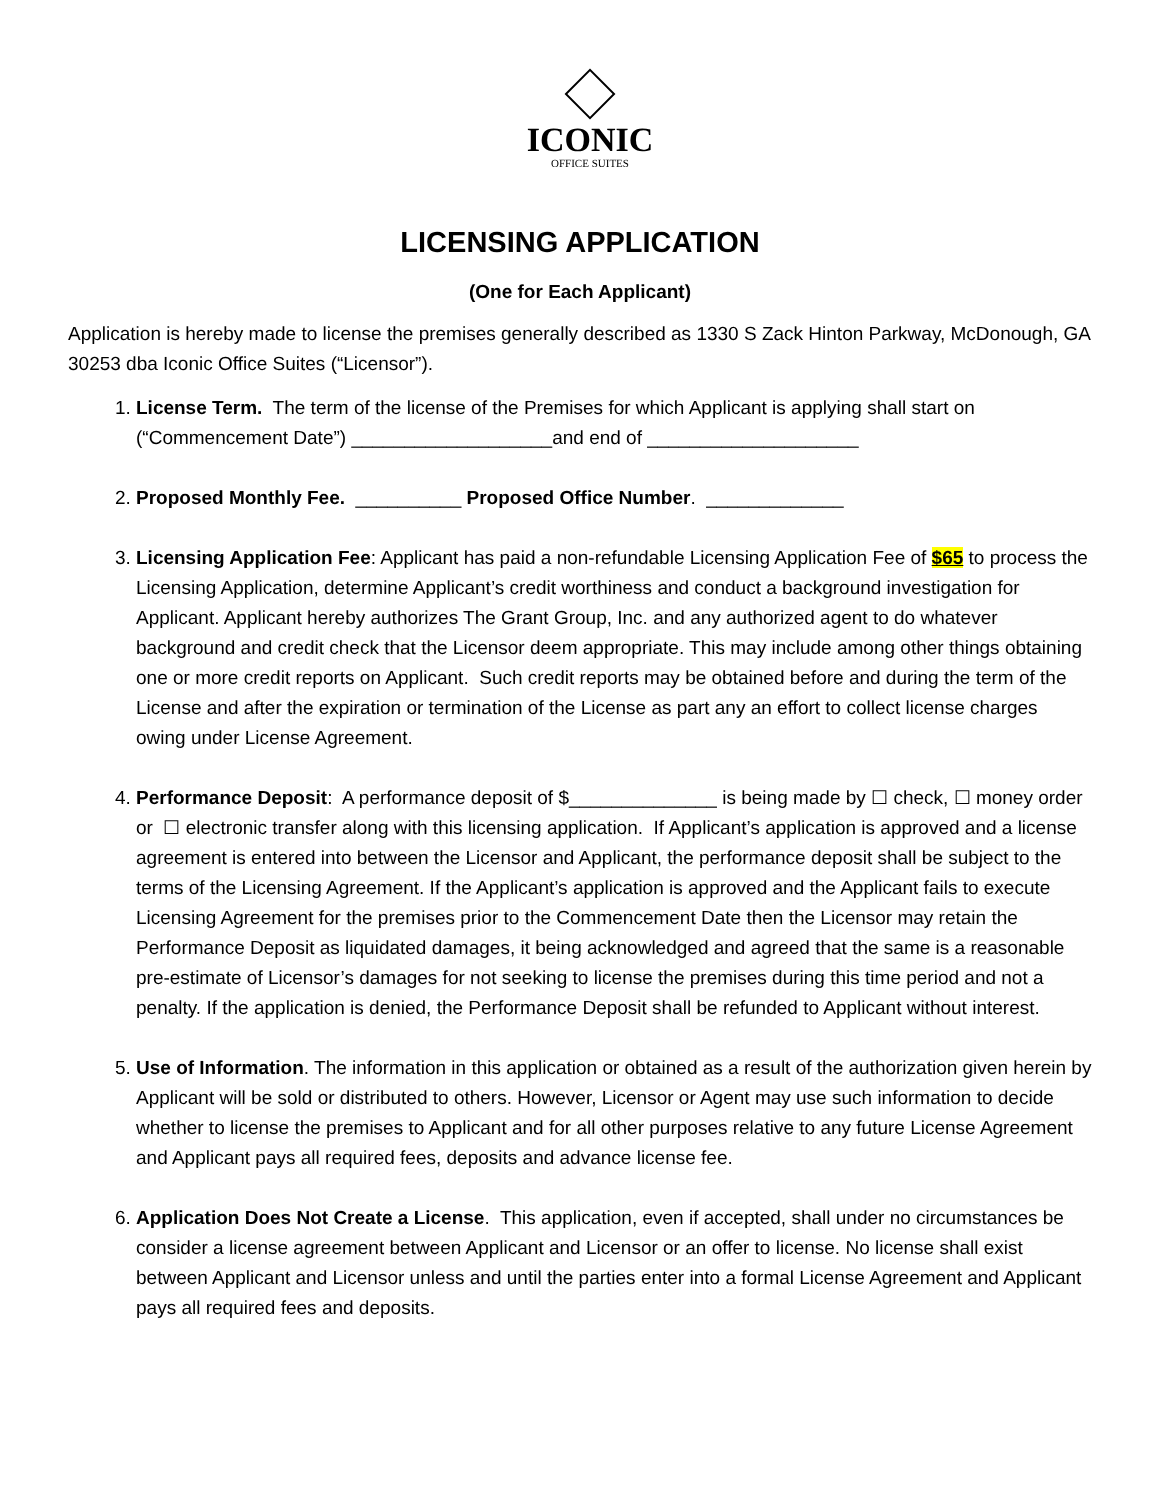ICONIC
OFFICE SUITES
LICENSING APPLICATION
(One for Each Applicant)
Application is hereby made to license the premises generally described as 1330 S Zack Hinton Parkway, McDonough, GA 30253 dba Iconic Office Suites (“Licensor”).
1. License Term. The term of the license of the Premises for which Applicant is applying shall start on (“Commencement Date”) ___________________and end of ____________________
2. Proposed Monthly Fee. __________ Proposed Office Number. _____________
3. Licensing Application Fee: Applicant has paid a non-refundable Licensing Application Fee of $65 to process the Licensing Application, determine Applicant’s credit worthiness and conduct a background investigation for Applicant. Applicant hereby authorizes The Grant Group, Inc. and any authorized agent to do whatever background and credit check that the Licensor deem appropriate. This may include among other things obtaining one or more credit reports on Applicant. Such credit reports may be obtained before and during the term of the License and after the expiration or termination of the License as part any an effort to collect license charges owing under License Agreement.
4. Performance Deposit: A performance deposit of $______________ is being made by ☐ check, ☐ money order or ☐ electronic transfer along with this licensing application. If Applicant’s application is approved and a license agreement is entered into between the Licensor and Applicant, the performance deposit shall be subject to the terms of the Licensing Agreement. If the Applicant’s application is approved and the Applicant fails to execute Licensing Agreement for the premises prior to the Commencement Date then the Licensor may retain the Performance Deposit as liquidated damages, it being acknowledged and agreed that the same is a reasonable pre-estimate of Licensor’s damages for not seeking to license the premises during this time period and not a penalty. If the application is denied, the Performance Deposit shall be refunded to Applicant without interest.
5. Use of Information. The information in this application or obtained as a result of the authorization given herein by Applicant will be sold or distributed to others. However, Licensor or Agent may use such information to decide whether to license the premises to Applicant and for all other purposes relative to any future License Agreement and Applicant pays all required fees, deposits and advance license fee.
6. Application Does Not Create a License. This application, even if accepted, shall under no circumstances be consider a license agreement between Applicant and Licensor or an offer to license. No license shall exist between Applicant and Licensor unless and until the parties enter into a formal License Agreement and Applicant pays all required fees and deposits.